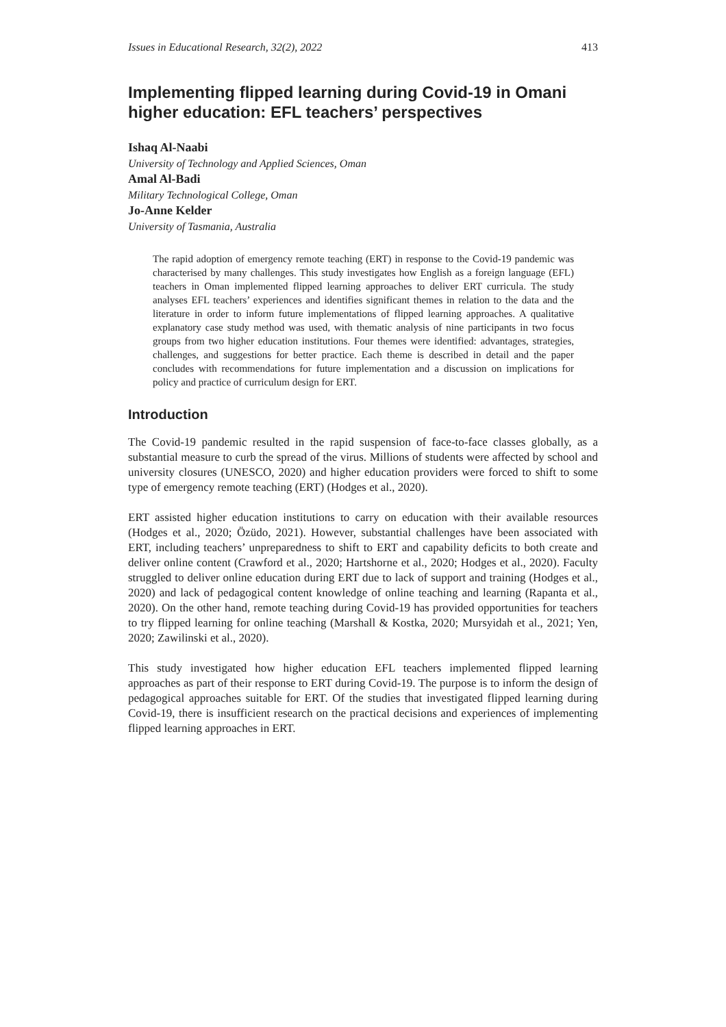Issues in Educational Research, 32(2), 2022 413
Implementing flipped learning during Covid-19 in Omani higher education: EFL teachers’ perspectives
Ishaq Al-Naabi
University of Technology and Applied Sciences, Oman
Amal Al-Badi
Military Technological College, Oman
Jo-Anne Kelder
University of Tasmania, Australia
The rapid adoption of emergency remote teaching (ERT) in response to the Covid-19 pandemic was characterised by many challenges. This study investigates how English as a foreign language (EFL) teachers in Oman implemented flipped learning approaches to deliver ERT curricula. The study analyses EFL teachers’ experiences and identifies significant themes in relation to the data and the literature in order to inform future implementations of flipped learning approaches. A qualitative explanatory case study method was used, with thematic analysis of nine participants in two focus groups from two higher education institutions. Four themes were identified: advantages, strategies, challenges, and suggestions for better practice. Each theme is described in detail and the paper concludes with recommendations for future implementation and a discussion on implications for policy and practice of curriculum design for ERT.
Introduction
The Covid-19 pandemic resulted in the rapid suspension of face-to-face classes globally, as a substantial measure to curb the spread of the virus. Millions of students were affected by school and university closures (UNESCO, 2020) and higher education providers were forced to shift to some type of emergency remote teaching (ERT) (Hodges et al., 2020).
ERT assisted higher education institutions to carry on education with their available resources (Hodges et al., 2020; Özüdo, 2021). However, substantial challenges have been associated with ERT, including teachers’ unpreparedness to shift to ERT and capability deficits to both create and deliver online content (Crawford et al., 2020; Hartshorne et al., 2020; Hodges et al., 2020). Faculty struggled to deliver online education during ERT due to lack of support and training (Hodges et al., 2020) and lack of pedagogical content knowledge of online teaching and learning (Rapanta et al., 2020). On the other hand, remote teaching during Covid-19 has provided opportunities for teachers to try flipped learning for online teaching (Marshall & Kostka, 2020; Mursyidah et al., 2021; Yen, 2020; Zawilinski et al., 2020).
This study investigated how higher education EFL teachers implemented flipped learning approaches as part of their response to ERT during Covid-19. The purpose is to inform the design of pedagogical approaches suitable for ERT. Of the studies that investigated flipped learning during Covid-19, there is insufficient research on the practical decisions and experiences of implementing flipped learning approaches in ERT.